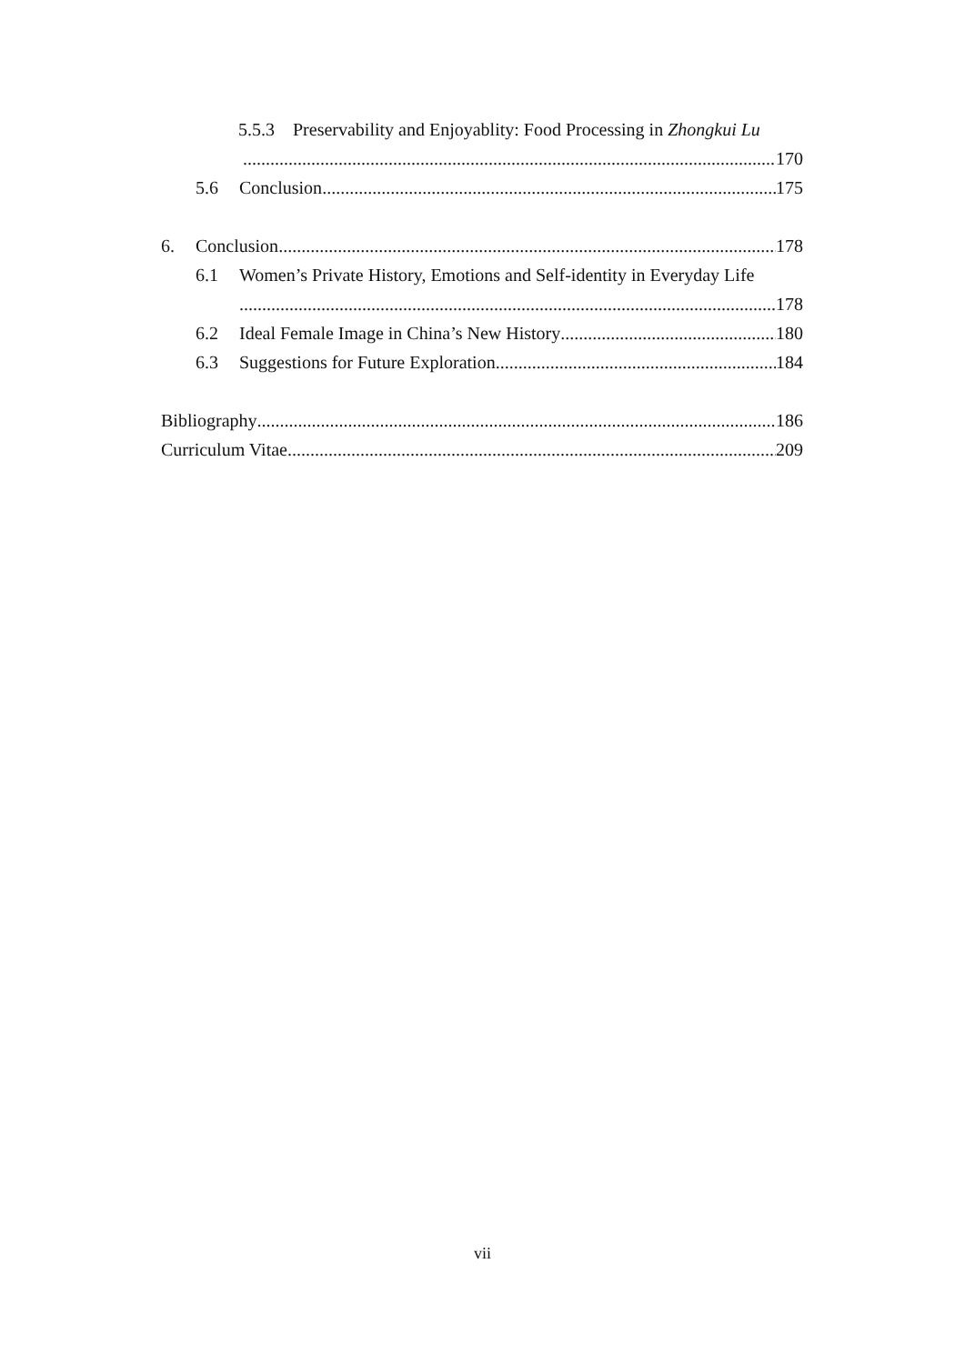5.5.3 Preservability and Enjoyablity: Food Processing in Zhongkui Lu
170
5.6 Conclusion 175
6. Conclusion 178
6.1 Women’s Private History, Emotions and Self-identity in Everyday Life
178
6.2 Ideal Female Image in China’s New History 180
6.3 Suggestions for Future Exploration 184
Bibliography 186
Curriculum Vitae 209
vii